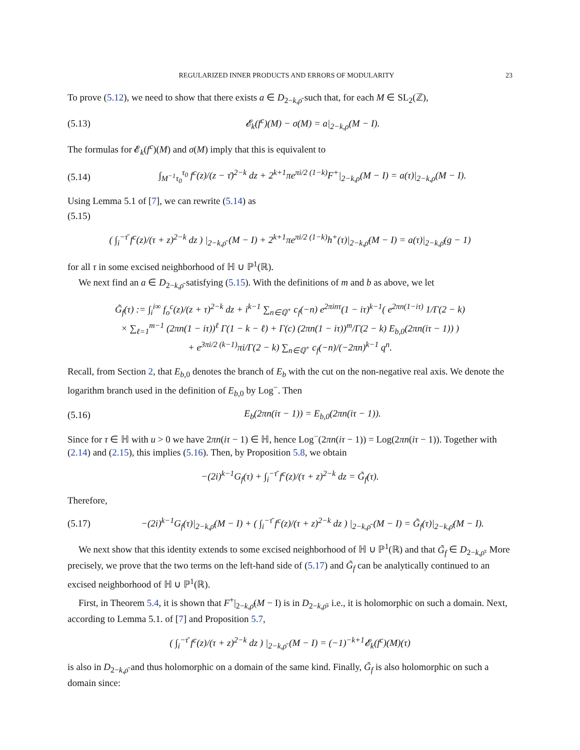REGULARIZED INNER PRODUCTS AND ERRORS OF MODULARITY 23
To prove (5.12), we need to show that there exists a ∈ D<sub>2−k,ρ̄</sub> such that, for each M ∈ SL<sub>2</sub>(ℤ),
(5.13) 𝓔<sub>k</sub>(f<sup>c</sup>)(M) − σ(M) = a|<sub>2−k,ρ</sub>(M − I).
The formulas for 𝓔<sub>k</sub>(f<sup>c</sup>)(M) and σ(M) imply that this is equivalent to
(5.14) ∫<sub>M<sup>−1</sup>τ<sub>0</sub></sub><sup>τ<sub>0</sub></sup> f<sup>c</sup>(z)/(z − τ̄)<sup>2−k</sup> dz + 2<sup>k+1</sup>πe<sup>πi/2 (1−k)</sup>F<sup>+</sup>|<sub>2−k,ρ</sub>(M − I) = a(τ)|<sub>2−k,ρ</sub>(M − I).
Using Lemma 5.1 of [7], we can rewrite (5.14) as
(5.15)
( ∫<sub>i</sub><sup>−τ̄</sup> f<sup>c</sup>(z)/(τ + z)<sup>2−k</sup> dz ) |<sub>2−k,ρ̄</sub> (M − I) + 2<sup>k+1</sup>πe<sup>πi/2 (1−k)</sup>h<sup>+</sup>(τ)|<sub>2−k,ρ̄</sub>(M − I) = a(τ)|<sub>2−k,ρ̄</sub>(g − 1)
for all τ in some excised neighborhood of ℍ ∪ ℙ<sup>1</sup>(ℝ).
We next find an a ∈ D<sub>2−k,ρ̄</sub> satisfying (5.15). With the definitions of m and b as above, we let
G̃<sub>f</sub>(τ) := ∫<sub>i</sub><sup>i∞</sup> f<sub>o</sub><sup>c</sup>(z)/(z + τ)<sup>2−k</sup> dz + i<sup>k−1</sup> ∑<sub>n∈ℚ<sup>+</sup></sub> c<sub>f</sub>(−n) e<sup>2πinτ</sup>(1 − iτ)<sup>k−1</sup>( e<sup>2πn(1−iτ)</sup> 1/Γ(2 − k)
× ∑<sub>ℓ=1</sub><sup>m−1</sup> (2πn(1 − iτ))<sup>ℓ</sup> Γ(1 − k − ℓ) + Γ(c) (2πn(1 − iτ))<sup>m</sup>/Γ(2 − k) E<sub>b,0</sub>(2πn(iτ − 1)) )
+ e<sup>3πi/2 (k−1)</sup>πi/Γ(2 − k) ∑<sub>n∈ℚ<sup>+</sup></sub> c<sub>f</sub>(−n)/(−2πn)<sup>k−1</sup> q<sup>n</sup>.
Recall, from Section 2, that E<sub>b,0</sub> denotes the branch of E<sub>b</sub> with the cut on the non-negative real axis. We denote the logarithm branch used in the definition of E<sub>b,0</sub> by Log<sup>−</sup>. Then
(5.16) E<sub>b</sub>(2πn(iτ − 1)) = E<sub>b,0</sub>(2πn(iτ − 1)).
Since for τ ∈ ℍ with u > 0 we have 2πn(iτ − 1) ∈ ℍ, hence Log<sup>−</sup>(2πn(iτ − 1)) = Log(2πn(iτ − 1)). Together with (2.14) and (2.15), this implies (5.16). Then, by Proposition 5.8, we obtain
−(2i)<sup>k−1</sup>G<sub>f</sub>(τ) + ∫<sub>i</sub><sup>−τ̄</sup> f<sup>c</sup>(z)/(τ + z)<sup>2−k</sup> dz = G̃<sub>f</sub>(τ).
Therefore,
(5.17) −(2i)<sup>k−1</sup>G<sub>f</sub>(τ)|<sub>2−k,ρ̄</sub>(M − I) + ( ∫<sub>i</sub><sup>−τ̄</sup> f<sup>c</sup>(z)/(τ + z)<sup>2−k</sup> dz ) |<sub>2−k,ρ̄</sub> (M − I) = G̃<sub>f</sub>(τ)|<sub>2−k,ρ̄</sub>(M − I).
We next show that this identity extends to some excised neighborhood of ℍ ∪ ℙ<sup>1</sup>(ℝ) and that G̃<sub>f</sub> ∈ D<sub>2−k,ρ̄</sub>. More precisely, we prove that the two terms on the left-hand side of (5.17) and G̃<sub>f</sub> can be analytically continued to an excised neighborhood of ℍ ∪ ℙ<sup>1</sup>(ℝ).
First, in Theorem 5.4, it is shown that F<sup>+</sup>|<sub>2−k,ρ̄</sub>(M − I) is in D<sub>2−k,ρ̄</sub>, i.e., it is holomorphic on such a domain. Next, according to Lemma 5.1. of [7] and Proposition 5.7,
( ∫<sub>i</sub><sup>−τ̄</sup> f<sup>c</sup>(z)/(τ + z)<sup>2−k</sup> dz ) |<sub>2−k,ρ̄</sub> (M − I) = (−1)<sup>−k+1</sup>𝓔<sub>k</sub>(f<sup>c</sup>)(M)(τ)
is also in D<sub>2−k,ρ̄</sub> and thus holomorphic on a domain of the same kind. Finally, G̃<sub>f</sub> is also holomorphic on such a domain since: